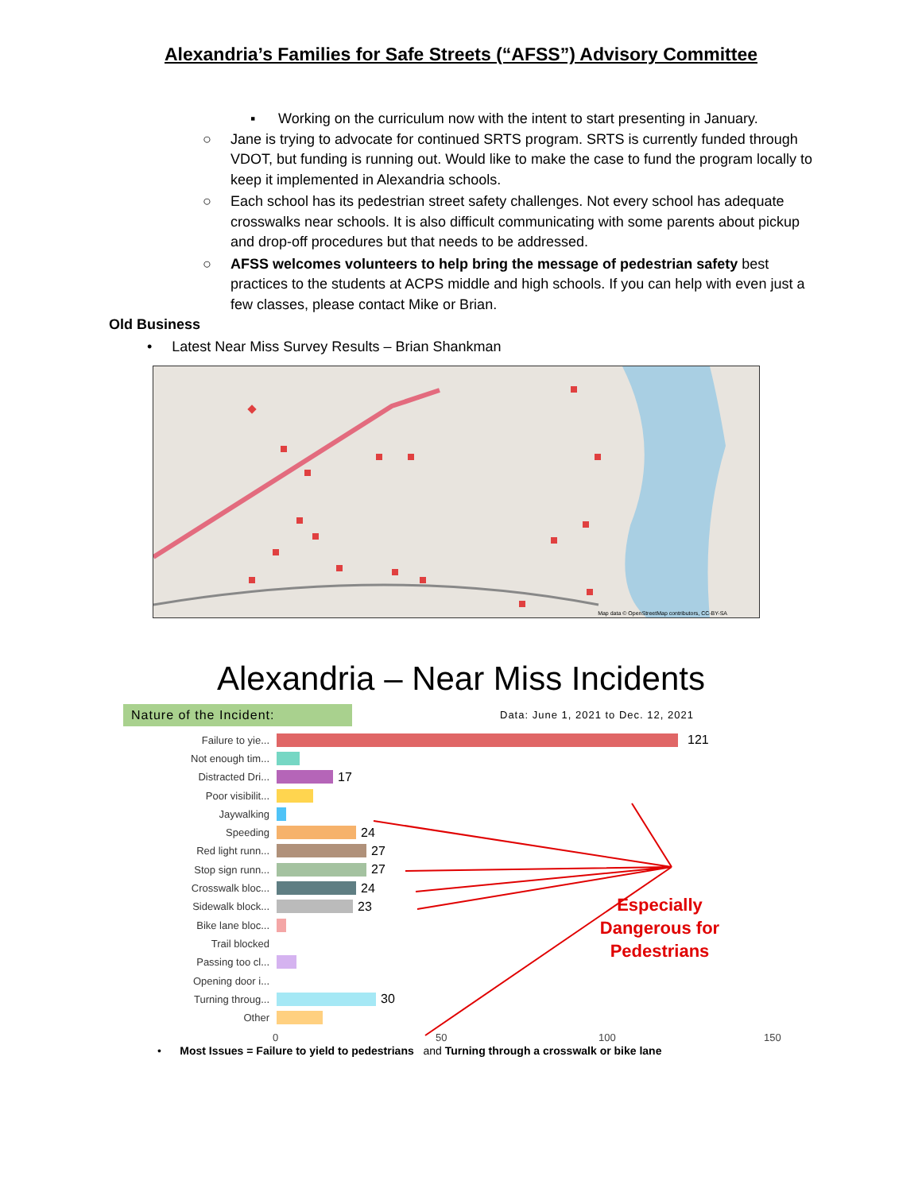Alexandria’s Families for Safe Streets (“AFSS”) Advisory Committee
▪ Working on the curriculum now with the intent to start presenting in January.
○ Jane is trying to advocate for continued SRTS program. SRTS is currently funded through VDOT, but funding is running out. Would like to make the case to fund the program locally to keep it implemented in Alexandria schools.
○ Each school has its pedestrian street safety challenges. Not every school has adequate crosswalks near schools. It is also difficult communicating with some parents about pickup and drop-off procedures but that needs to be addressed.
○ AFSS welcomes volunteers to help bring the message of pedestrian safety best practices to the students at ACPS middle and high schools. If you can help with even just a few classes, please contact Mike or Brian.
Old Business
• Latest Near Miss Survey Results – Brian Shankman
Map data © OpenStreetMap contributors, CC-BY-SA
Alexandria – Near Miss Incidents
Nature of the Incident:
Data: June 1, 2021 to Dec. 12, 2021
Failure to yie... 121
Not enough tim...
Distracted Dri... 17
Poor visibilit...
Jaywalking
Speeding 24
Red light runn... 27
Stop sign runn... 27
Crosswalk bloc... 24
Sidewalk block... 23
Bike lane bloc...
Trail blocked
Passing too cl...
Opening door i...
Turning throug... 30
Other
0 50 100 150
Especially Dangerous for Pedestrians
• Most Issues = Failure to yield to pedestrians and Turning through a crosswalk or bike lane